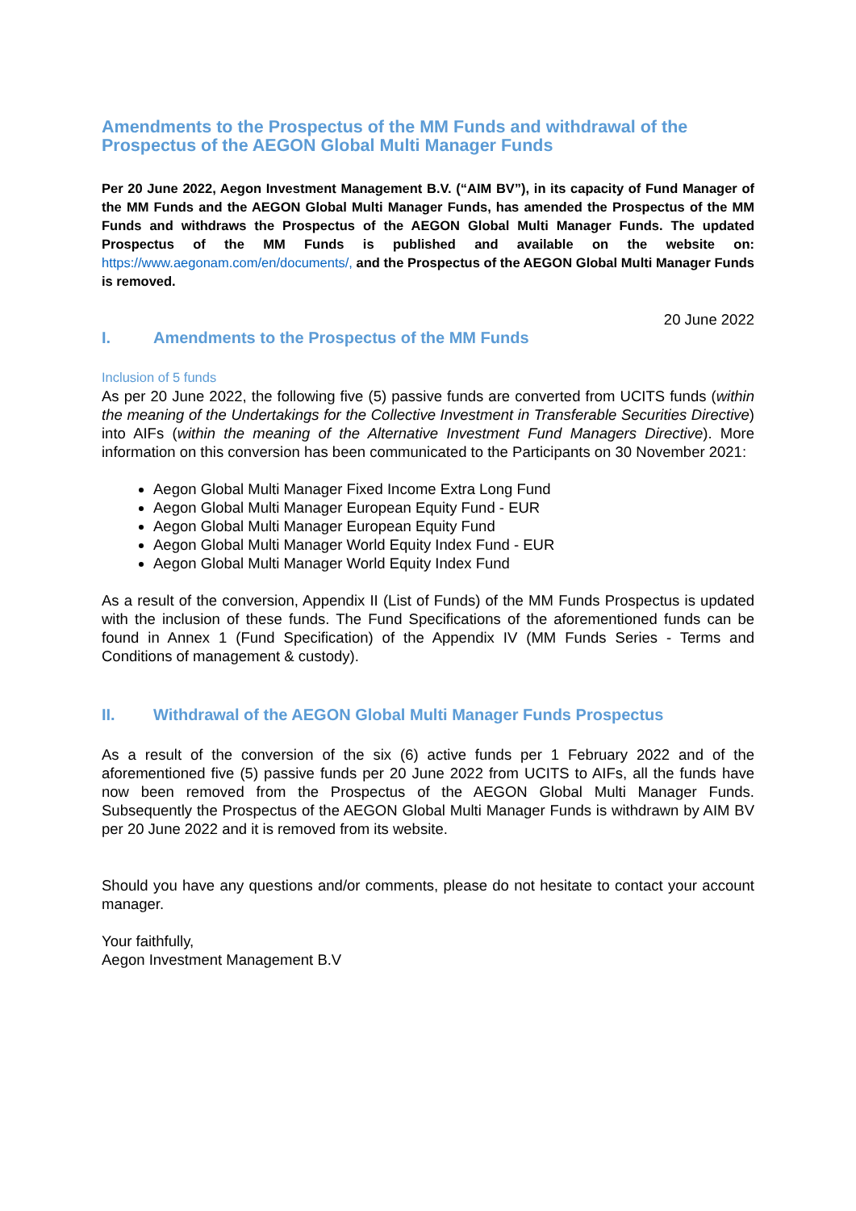Amendments to the Prospectus of the MM Funds and withdrawal of the Prospectus of the AEGON Global Multi Manager Funds
Per 20 June 2022, Aegon Investment Management B.V. (“AIM BV”), in its capacity of Fund Manager of the MM Funds and the AEGON Global Multi Manager Funds, has amended the Prospectus of the MM Funds and withdraws the Prospectus of the AEGON Global Multi Manager Funds. The updated Prospectus of the MM Funds is published and available on the website on: https://www.aegonam.com/en/documents/, and the Prospectus of the AEGON Global Multi Manager Funds is removed.
20 June 2022
I. Amendments to the Prospectus of the MM Funds
Inclusion of 5 funds
As per 20 June 2022, the following five (5) passive funds are converted from UCITS funds (within the meaning of the Undertakings for the Collective Investment in Transferable Securities Directive) into AIFs (within the meaning of the Alternative Investment Fund Managers Directive). More information on this conversion has been communicated to the Participants on 30 November 2021:
Aegon Global Multi Manager Fixed Income Extra Long Fund
Aegon Global Multi Manager European Equity Fund - EUR
Aegon Global Multi Manager European Equity Fund
Aegon Global Multi Manager World Equity Index Fund - EUR
Aegon Global Multi Manager World Equity Index Fund
As a result of the conversion, Appendix II (List of Funds) of the MM Funds Prospectus is updated with the inclusion of these funds. The Fund Specifications of the aforementioned funds can be found in Annex 1 (Fund Specification) of the Appendix IV (MM Funds Series - Terms and Conditions of management & custody).
II. Withdrawal of the AEGON Global Multi Manager Funds Prospectus
As a result of the conversion of the six (6) active funds per 1 February 2022 and of the aforementioned five (5) passive funds per 20 June 2022 from UCITS to AIFs, all the funds have now been removed from the Prospectus of the AEGON Global Multi Manager Funds. Subsequently the Prospectus of the AEGON Global Multi Manager Funds is withdrawn by AIM BV per 20 June 2022 and it is removed from its website.
Should you have any questions and/or comments, please do not hesitate to contact your account manager.
Your faithfully,
Aegon Investment Management B.V